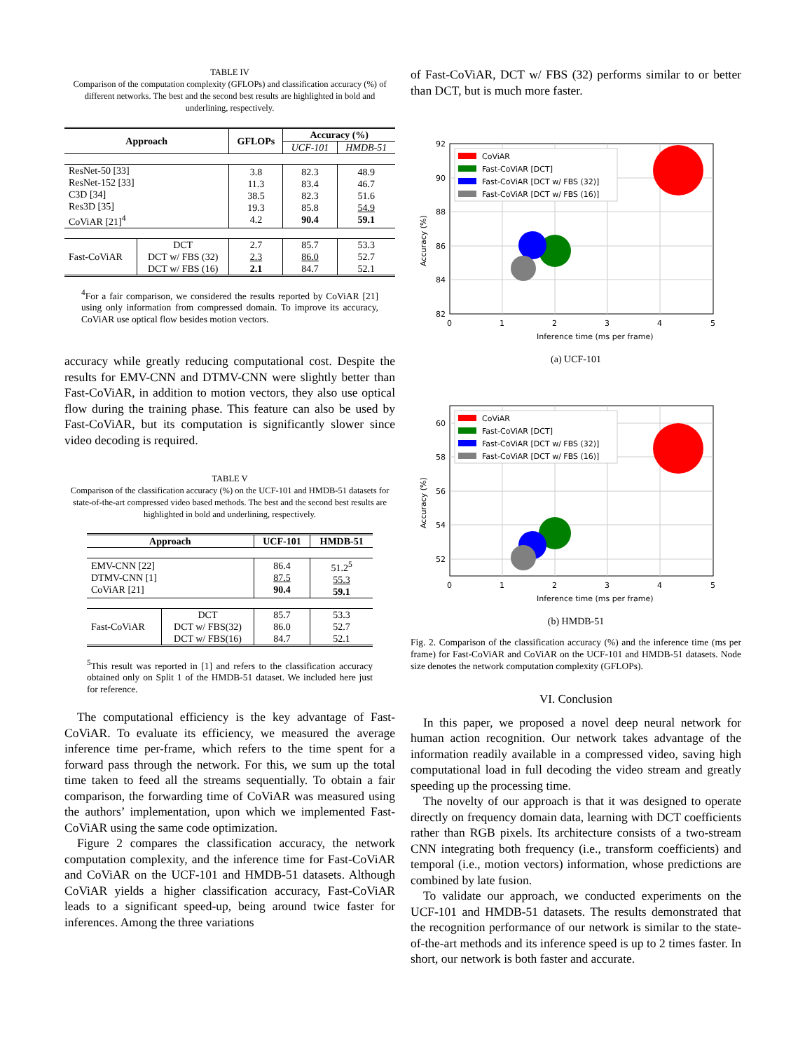TABLE IV
Comparison of the computation complexity (GFLOPs) and classification accuracy (%) of different networks. The best and the second best results are highlighted in bold and underlining, respectively.
| Approach | | GFLOPs | Accuracy (%) | |
| --- | --- | --- | --- | --- |
| | | | UCF-101 | HMDB-51 |
| ResNet-50 [33] ResNet-152 [33] C3D [34] Res3D [35] CoViAR [21]<sup>4</sup> | | 3.8 11.3 38.5 19.3 4.2 | 82.3 83.4 82.3 85.8 90.4 | 48.9 46.7 51.6 54.9 59.1 |
| Fast-CoViAR | DCT DCT w/ FBS (32) DCT w/ FBS (16) | 2.7 2.3 2.1 | 85.7 86.0 84.7 | 53.3 52.7 52.1 |
<sup>4</sup> For a fair comparison, we considered the results reported by CoViAR [21] using only information from compressed domain. To improve its accuracy, CoViAR use optical flow besides motion vectors.
accuracy while greatly reducing computational cost. Despite the results for EMV-CNN and DTMV-CNN were slightly better than Fast-CoViAR, in addition to motion vectors, they also use optical flow during the training phase. This feature can also be used by Fast-CoViAR, but its computation is significantly slower since video decoding is required.
TABLE V
Comparison of the classification accuracy (%) on the UCF-101 and HMDB-51 datasets for state-of-the-art compressed video based methods. The best and the second best results are highlighted in bold and underlining, respectively.
| Approach | | UCF-101 | HMDB-51 |
| --- | --- | --- | --- |
| EMV-CNN [22] DTMV-CNN [1] CoViAR [21] | | 86.4 87.5 90.4 | 51.2<sup>5</sup> 55.3 59.1 |
| Fast-CoViAR | DCT DCT w/ FBS(32) DCT w/ FBS(16) | 85.7 86.0 84.7 | 53.3 52.7 52.1 |
<sup>5</sup> This result was reported in [1] and refers to the classification accuracy obtained only on Split 1 of the HMDB-51 dataset. We included here just for reference.
The computational efficiency is the key advantage of Fast-CoViAR. To evaluate its efficiency, we measured the average inference time per-frame, which refers to the time spent for a forward pass through the network. For this, we sum up the total time taken to feed all the streams sequentially. To obtain a fair comparison, the forwarding time of CoViAR was measured using the authors’ implementation, upon which we implemented Fast-CoViAR using the same code optimization.
Figure 2 compares the classification accuracy, the network computation complexity, and the inference time for Fast-CoViAR and CoViAR on the UCF-101 and HMDB-51 datasets. Although CoViAR yields a higher classification accuracy, Fast-CoViAR leads to a significant speed-up, being around twice faster for inferences. Among the three variations
of Fast-CoViAR, DCT w/ FBS (32) performs similar to or better than DCT, but is much more faster.
CoViAR
Fast-CoViAR [DCT]
Fast-CoViAR [DCT w/ FBS (32)]
Fast-CoViAR [DCT w/ FBS (16)]
92
90
88
86
84
82
0
1
2
3
4
5
Inference time (ms per frame)
Accuracy (%)
(a) UCF-101
CoViAR
Fast-CoViAR [DCT]
Fast-CoViAR [DCT w/ FBS (32)]
Fast-CoViAR [DCT w/ FBS (16)]
60
58
56
54
52
0
1
2
3
4
5
Inference time (ms per frame)
Accuracy (%)
(b) HMDB-51
Fig. 2. Comparison of the classification accuracy (%) and the inference time (ms per frame) for Fast-CoViAR and CoViAR on the UCF-101 and HMDB-51 datasets. Node size denotes the network computation complexity (GFLOPs).
VI. Conclusion
In this paper, we proposed a novel deep neural network for human action recognition. Our network takes advantage of the information readily available in a compressed video, saving high computational load in full decoding the video stream and greatly speeding up the processing time.
The novelty of our approach is that it was designed to operate directly on frequency domain data, learning with DCT coefficients rather than RGB pixels. Its architecture consists of a two-stream CNN integrating both frequency (i.e., transform coefficients) and temporal (i.e., motion vectors) information, whose predictions are combined by late fusion.
To validate our approach, we conducted experiments on the UCF-101 and HMDB-51 datasets. The results demonstrated that the recognition performance of our network is similar to the state-of-the-art methods and its inference speed is up to 2 times faster. In short, our network is both faster and accurate.